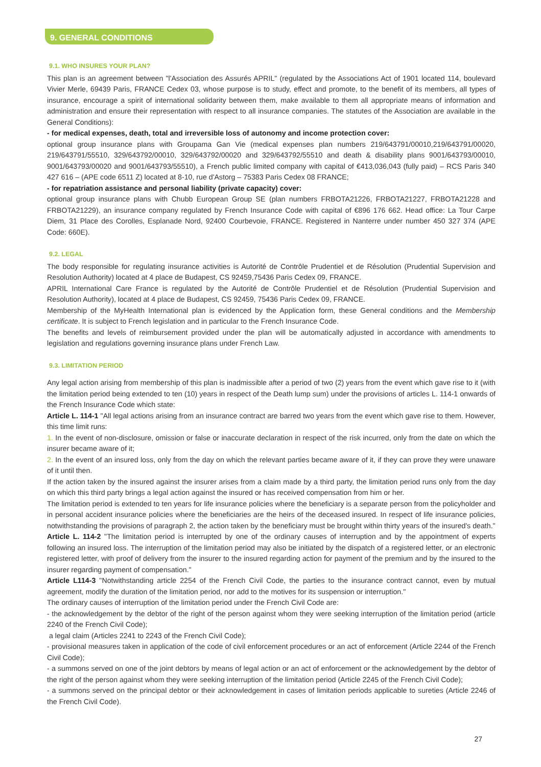9. GENERAL CONDITIONS
9.1. WHO INSURES YOUR PLAN?
This plan is an agreement between "l'Association des Assurés APRIL" (regulated by the Associations Act of 1901 located 114, boulevard Vivier Merle, 69439 Paris, FRANCE Cedex 03, whose purpose is to study, effect and promote, to the benefit of its members, all types of insurance, encourage a spirit of international solidarity between them, make available to them all appropriate means of information and administration and ensure their representation with respect to all insurance companies. The statutes of the Association are available in the General Conditions):
- for medical expenses, death, total and irreversible loss of autonomy and income protection cover:
optional group insurance plans with Groupama Gan Vie (medical expenses plan numbers 219/643791/00010,219/643791/00020, 219/643791/55510, 329/643792/00010, 329/643792/00020 and 329/643792/55510 and death & disability plans 9001/643793/00010, 9001/643793/00020 and 9001/643793/55510), a French public limited company with capital of €413,036,043 (fully paid) – RCS Paris 340 427 616 – (APE code 6511 Z) located at 8-10, rue d'Astorg – 75383 Paris Cedex 08 FRANCE;
- for repatriation assistance and personal liability (private capacity) cover:
optional group insurance plans with Chubb European Group SE (plan numbers FRBOTA21226, FRBOTA21227, FRBOTA21228 and FRBOTA21229), an insurance company regulated by French Insurance Code with capital of €896 176 662. Head office: La Tour Carpe Diem, 31 Place des Corolles, Esplanade Nord, 92400 Courbevoie, FRANCE. Registered in Nanterre under number 450 327 374 (APE Code: 660E).
9.2. LEGAL
The body responsible for regulating insurance activities is Autorité de Contrôle Prudentiel et de Résolution (Prudential Supervision and Resolution Authority) located at 4 place de Budapest, CS 92459,75436 Paris Cedex 09, FRANCE.
APRIL International Care France is regulated by the Autorité de Contrôle Prudentiel et de Résolution (Prudential Supervision and Resolution Authority), located at 4 place de Budapest, CS 92459, 75436 Paris Cedex 09, FRANCE.
Membership of the MyHealth International plan is evidenced by the Application form, these General conditions and the Membership certificate. It is subject to French legislation and in particular to the French Insurance Code.
The benefits and levels of reimbursement provided under the plan will be automatically adjusted in accordance with amendments to legislation and regulations governing insurance plans under French Law.
9.3. LIMITATION PERIOD
Any legal action arising from membership of this plan is inadmissible after a period of two (2) years from the event which gave rise to it (with the limitation period being extended to ten (10) years in respect of the Death lump sum) under the provisions of articles L. 114-1 onwards of the French Insurance Code which state:
Article L. 114-1 "All legal actions arising from an insurance contract are barred two years from the event which gave rise to them. However, this time limit runs:
1. In the event of non-disclosure, omission or false or inaccurate declaration in respect of the risk incurred, only from the date on which the insurer became aware of it;
2. In the event of an insured loss, only from the day on which the relevant parties became aware of it, if they can prove they were unaware of it until then.
If the action taken by the insured against the insurer arises from a claim made by a third party, the limitation period runs only from the day on which this third party brings a legal action against the insured or has received compensation from him or her.
The limitation period is extended to ten years for life insurance policies where the beneficiary is a separate person from the policyholder and in personal accident insurance policies where the beneficiaries are the heirs of the deceased insured. In respect of life insurance policies, notwithstanding the provisions of paragraph 2, the action taken by the beneficiary must be brought within thirty years of the insured's death."
Article L. 114-2 "The limitation period is interrupted by one of the ordinary causes of interruption and by the appointment of experts following an insured loss. The interruption of the limitation period may also be initiated by the dispatch of a registered letter, or an electronic registered letter, with proof of delivery from the insurer to the insured regarding action for payment of the premium and by the insured to the insurer regarding payment of compensation."
Article L114-3 "Notwithstanding article 2254 of the French Civil Code, the parties to the insurance contract cannot, even by mutual agreement, modify the duration of the limitation period, nor add to the motives for its suspension or interruption."
The ordinary causes of interruption of the limitation period under the French Civil Code are:
- the acknowledgement by the debtor of the right of the person against whom they were seeking interruption of the limitation period (article 2240 of the French Civil Code);
a legal claim (Articles 2241 to 2243 of the French Civil Code);
- provisional measures taken in application of the code of civil enforcement procedures or an act of enforcement (Article 2244 of the French Civil Code);
- a summons served on one of the joint debtors by means of legal action or an act of enforcement or the acknowledgement by the debtor of the right of the person against whom they were seeking interruption of the limitation period (Article 2245 of the French Civil Code);
- a summons served on the principal debtor or their acknowledgement in cases of limitation periods applicable to sureties (Article 2246 of the French Civil Code).
27